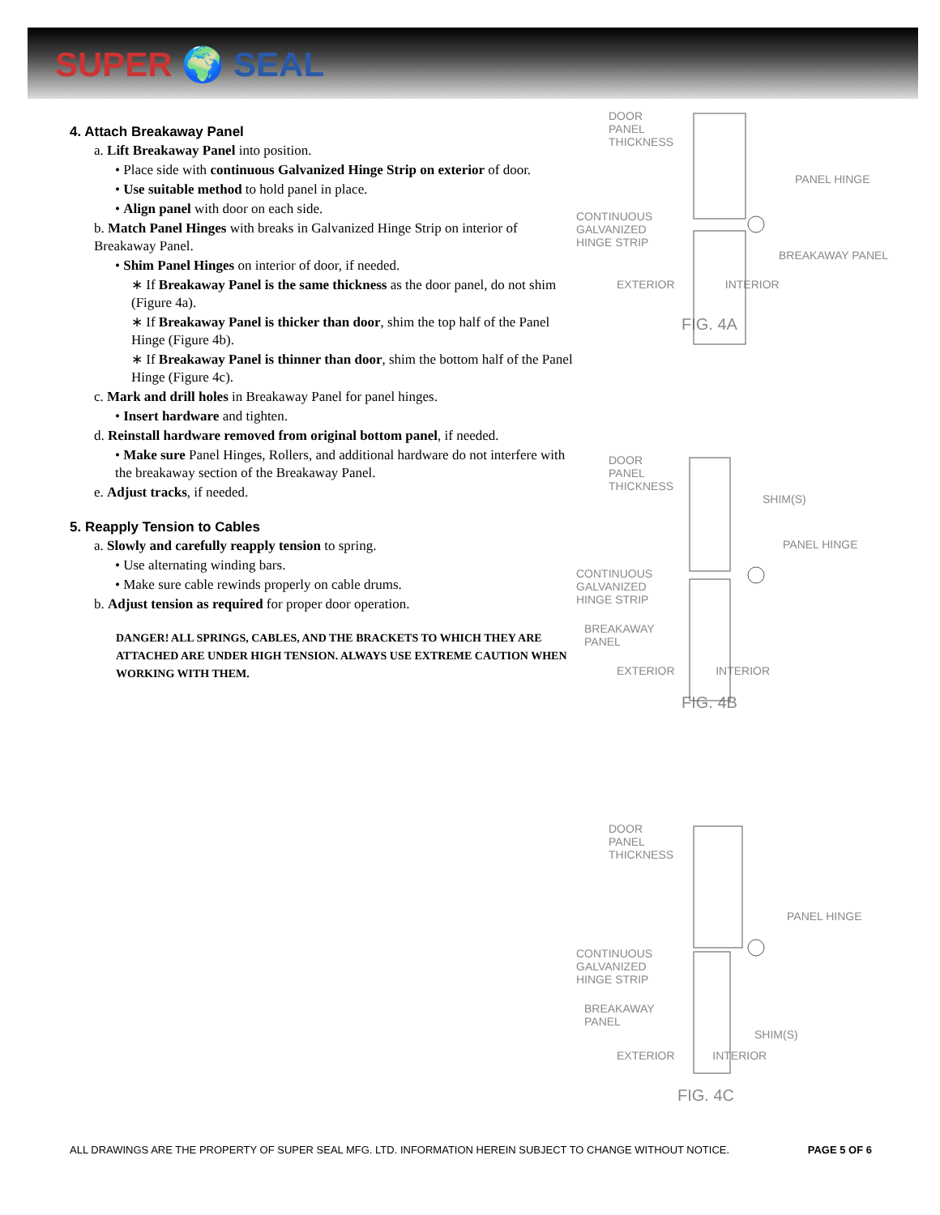SUPER 🌍 SEAL
4. Attach Breakaway Panel
a. Lift Breakaway Panel into position.
• Place side with continuous Galvanized Hinge Strip on exterior of door.
• Use suitable method to hold panel in place.
• Align panel with door on each side.
b. Match Panel Hinges with breaks in Galvanized Hinge Strip on interior of Breakaway Panel.
• Shim Panel Hinges on interior of door, if needed.
∗ If Breakaway Panel is the same thickness as the door panel, do not shim (Figure 4a).
∗ If Breakaway Panel is thicker than door, shim the top half of the Panel Hinge (Figure 4b).
∗ If Breakaway Panel is thinner than door, shim the bottom half of the Panel Hinge (Figure 4c).
c. Mark and drill holes in Breakaway Panel for panel hinges.
• Insert hardware and tighten.
d. Reinstall hardware removed from original bottom panel, if needed.
• Make sure Panel Hinges, Rollers, and additional hardware do not interfere with the breakaway section of the Breakaway Panel.
e. Adjust tracks, if needed.
5. Reapply Tension to Cables
a. Slowly and carefully reapply tension to spring.
• Use alternating winding bars.
• Make sure cable rewinds properly on cable drums.
b. Adjust tension as required for proper door operation.
DANGER! ALL SPRINGS, CABLES, AND THE BRACKETS TO WHICH THEY ARE ATTACHED ARE UNDER HIGH TENSION. ALWAYS USE EXTREME CAUTION WHEN WORKING WITH THEM.
DOOR PANEL THICKNESS
PANEL HINGE
CONTINUOUS GALVANIZED HINGE STRIP
BREAKAWAY PANEL
EXTERIOR INTERIOR
FIG. 4A
DOOR PANEL THICKNESS
SHIM(S)
PANEL HINGE
CONTINUOUS GALVANIZED HINGE STRIP
BREAKAWAY PANEL
EXTERIOR INTERIOR
FIG. 4B
DOOR PANEL THICKNESS
PANEL HINGE
CONTINUOUS GALVANIZED HINGE STRIP
BREAKAWAY PANEL
SHIM(S)
EXTERIOR INTERIOR
FIG. 4C
ALL DRAWINGS ARE THE PROPERTY OF SUPER SEAL MFG. LTD. INFORMATION HEREIN SUBJECT TO CHANGE WITHOUT NOTICE. PAGE 5 OF 6